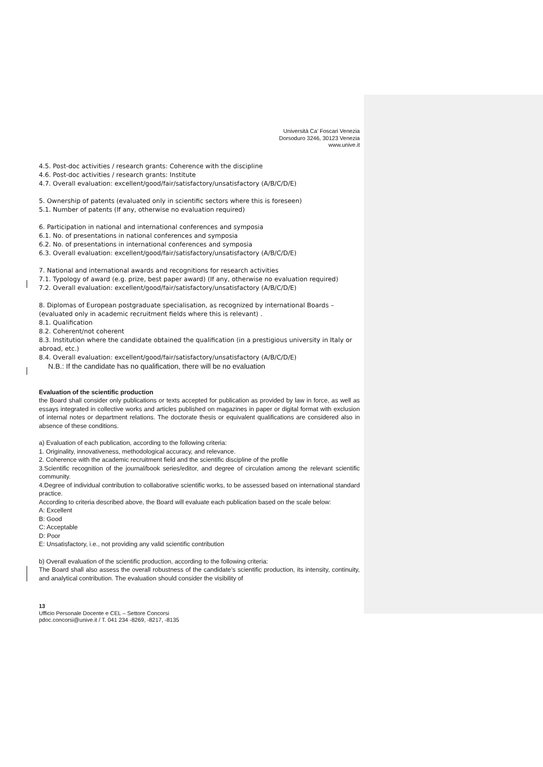Università Ca’ Foscari Venezia
Dorsoduro 3246, 30123 Venezia
www.unive.it
4.5. Post-doc activities / research grants: Coherence with the discipline
4.6. Post-doc activities / research grants: Institute
4.7. Overall evaluation: excellent/good/fair/satisfactory/unsatisfactory (A/B/C/D/E)
5. Ownership of patents (evaluated only in scientific sectors where this is foreseen)
5.1. Number of patents (If any, otherwise no evaluation required)
6. Participation in national and international conferences and symposia
6.1. No. of presentations in national conferences and symposia
6.2. No. of presentations in international conferences and symposia
6.3. Overall evaluation: excellent/good/fair/satisfactory/unsatisfactory (A/B/C/D/E)
7. National and international awards and recognitions for research activities
7.1. Typology of award (e.g. prize, best paper award) (If any, otherwise no evaluation required)
7.2. Overall evaluation: excellent/good/fair/satisfactory/unsatisfactory (A/B/C/D/E)
8. Diplomas of European postgraduate specialisation, as recognized by international Boards – (evaluated only in academic recruitment fields where this is relevant) .
8.1. Qualification
8.2. Coherent/not coherent
8.3. Institution where the candidate obtained the qualification (in a prestigious university in Italy or abroad, etc.)
8.4. Overall evaluation: excellent/good/fair/satisfactory/unsatisfactory (A/B/C/D/E)
N.B.: If the candidate has no qualification, there will be no evaluation
Evaluation of the scientific production
the Board shall consider only publications or texts accepted for publication as provided by law in force, as well as essays integrated in collective works and articles published on magazines in paper or digital format with exclusion of internal notes or department relations. The doctorate thesis or equivalent qualifications are considered also in absence of these conditions.
a) Evaluation of each publication, according to the following criteria:
1. Originality, innovativeness, methodological accuracy, and relevance.
2. Coherence with the academic recruitment field and the scientific discipline of the profile
3.Scientific recognition of the journal/book series/editor, and degree of circulation among the relevant scientific community.
4.Degree of individual contribution to collaborative scientific works, to be assessed based on international standard practice.
According to criteria described above, the Board will evaluate each publication based on the scale below:
A: Excellent
B: Good
C: Acceptable
D: Poor
E: Unsatisfactory, i.e., not providing any valid scientific contribution
b) Overall evaluation of the scientific production, according to the following criteria:
The Board shall also assess the overall robustness of the candidate’s scientific production, its intensity, continuity, and analytical contribution. The evaluation should consider the visibility of
13
Ufficio Personale Docente e CEL – Settore Concorsi
pdoc.concorsi@unive.it / T. 041 234 -8269, -8217, -8135